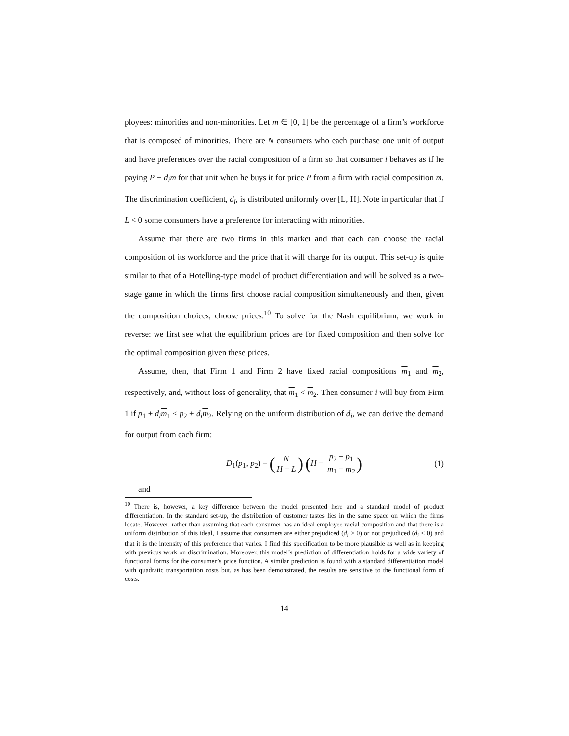ployees: minorities and non-minorities. Let m ∈ [0, 1] be the percentage of a firm’s workforce that is composed of minorities. There are N consumers who each purchase one unit of output and have preferences over the racial composition of a firm so that consumer i behaves as if he paying P + d<sub>i</sub>m for that unit when he buys it for price P from a firm with racial composition m. The discrimination coefficient, d<sub>i</sub>, is distributed uniformly over [L, H]. Note in particular that if L < 0 some consumers have a preference for interacting with minorities.
Assume that there are two firms in this market and that each can choose the racial composition of its workforce and the price that it will charge for its output. This set-up is quite similar to that of a Hotelling-type model of product differentiation and will be solved as a two-stage game in which the firms first choose racial composition simultaneously and then, given the composition choices, choose prices.<sup>10</sup> To solve for the Nash equilibrium, we work in reverse: we first see what the equilibrium prices are for fixed composition and then solve for the optimal composition given these prices.
Assume, then, that Firm 1 and Firm 2 have fixed racial compositions m<sub>1</sub> and m<sub>2</sub>, respectively, and, without loss of generality, that m<sub>1</sub> < m<sub>2</sub>. Then consumer i will buy from Firm 1 if p<sub>1</sub> + d<sub>i</sub> m<sub>1</sub> < p<sub>2</sub> + d<sub>i</sub> m<sub>2</sub>. Relying on the uniform distribution of d<sub>i</sub>, we can derive the demand for output from each firm:
D<sub>1</sub>(p<sub>1</sub>, p<sub>2</sub>) = (N H − L) (H − p<sub>2</sub> − p<sub>1</sub> m<sub>1</sub> − m<sub>2</sub>)
(1)
and
<sup>10</sup> There is, however, a key difference between the model presented here and a standard model of product differentiation. In the standard set-up, the distribution of customer tastes lies in the same space on which the firms locate. However, rather than assuming that each consumer has an ideal employee racial composition and that there is a uniform distribution of this ideal, I assume that consumers are either prejudiced (d<sub>i</sub> > 0) or not prejudiced (d<sub>i</sub> < 0) and that it is the intensity of this preference that varies. I find this specification to be more plausible as well as in keeping with previous work on discrimination. Moreover, this model’s prediction of differentiation holds for a wide variety of functional forms for the consumer’s price function. A similar prediction is found with a standard differentiation model with quadratic transportation costs but, as has been demonstrated, the results are sensitive to the functional form of costs.
14